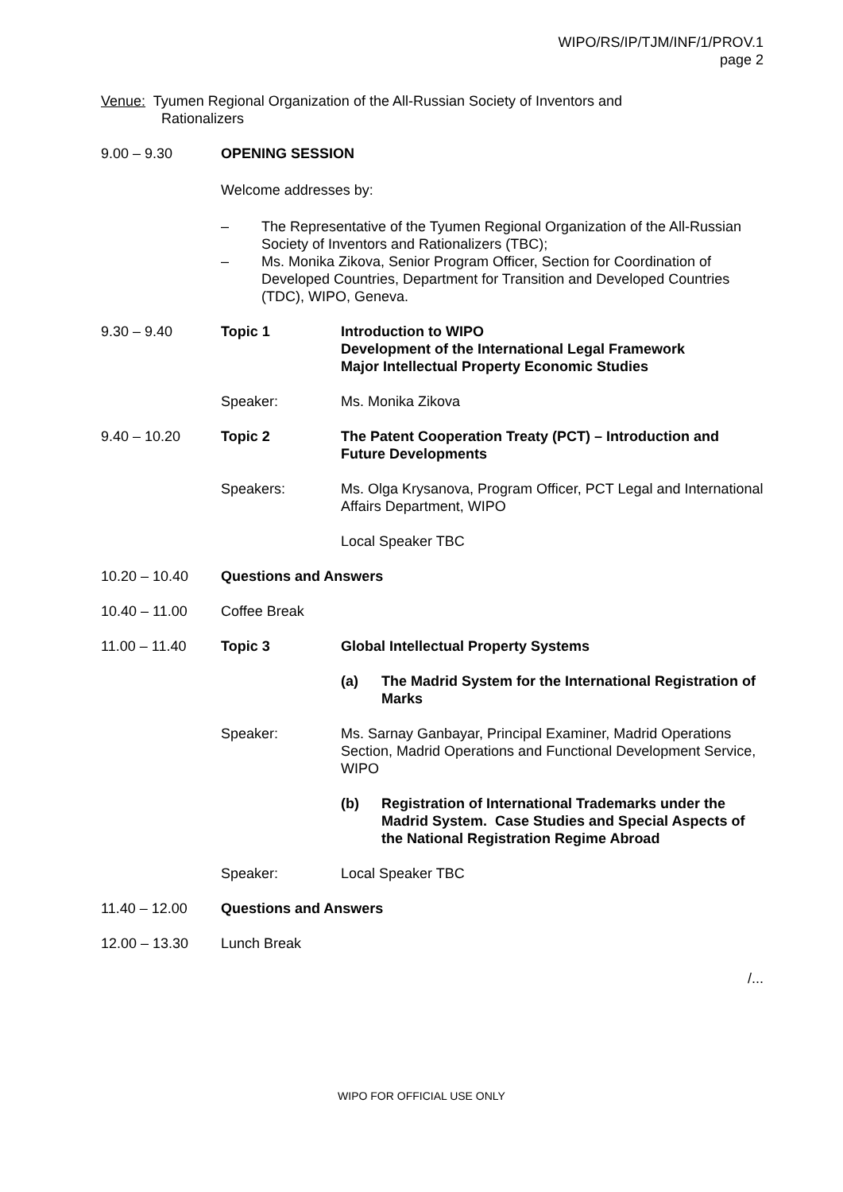WIPO/RS/IP/TJM/INF/1/PROV.1
page 2
Venue: Tyumen Regional Organization of the All-Russian Society of Inventors and
Rationalizers
9.00 – 9.30 OPENING SESSION
Welcome addresses by:
– The Representative of the Tyumen Regional Organization of the All-Russian Society of Inventors and Rationalizers (TBC);
– Ms. Monika Zikova, Senior Program Officer, Section for Coordination of Developed Countries, Department for Transition and Developed Countries (TDC), WIPO, Geneva.
9.30 – 9.40 Topic 1 Introduction to WIPO
Development of the International Legal Framework
Major Intellectual Property Economic Studies
Speaker: Ms. Monika Zikova
9.40 – 10.20 Topic 2 The Patent Cooperation Treaty (PCT) – Introduction and Future Developments
Speakers: Ms. Olga Krysanova, Program Officer, PCT Legal and International Affairs Department, WIPO
Local Speaker TBC
10.20 – 10.40 Questions and Answers
10.40 – 11.00 Coffee Break
11.00 – 11.40 Topic 3 Global Intellectual Property Systems
(a) The Madrid System for the International Registration of Marks
Speaker: Ms. Sarnay Ganbayar, Principal Examiner, Madrid Operations Section, Madrid Operations and Functional Development Service, WIPO
(b) Registration of International Trademarks under the Madrid System. Case Studies and Special Aspects of the National Registration Regime Abroad
Speaker: Local Speaker TBC
11.40 – 12.00 Questions and Answers
12.00 – 13.30 Lunch Break
/...
WIPO FOR OFFICIAL USE ONLY